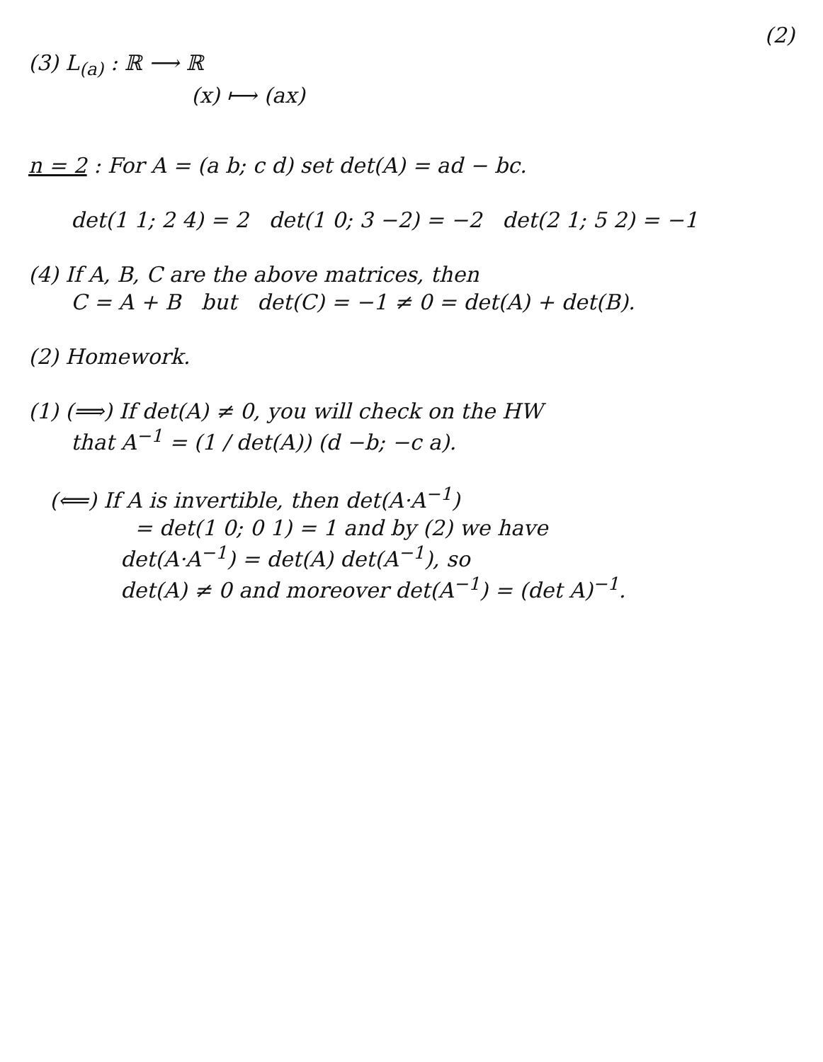(2)
(3) L<sub>(a)</sub> : ℝ ⟶ ℝ
(x) ⟼ (ax)
n = 2 : For A = (a b; c d) set det(A) = ad − bc.
det(1 1; 2 4) = 2 det(1 0; 3 −2) = −2 det(2 1; 5 2) = −1
(4) If A, B, C are the above matrices, then
C = A + B but det(C) = −1 ≠ 0 = det(A) + det(B).
(2) Homework.
(1) (⟹) If det(A) ≠ 0, you will check on the HW
that A<sup>−1</sup> = (1 / det(A)) (d −b; −c a).
(⟸) If A is invertible, then det(A·A<sup>−1</sup>)
= det(1 0; 0 1) = 1 and by (2) we have
det(A·A<sup>−1</sup>) = det(A) det(A<sup>−1</sup>), so
det(A) ≠ 0 and moreover det(A<sup>−1</sup>) = (det A)<sup>−1</sup>.